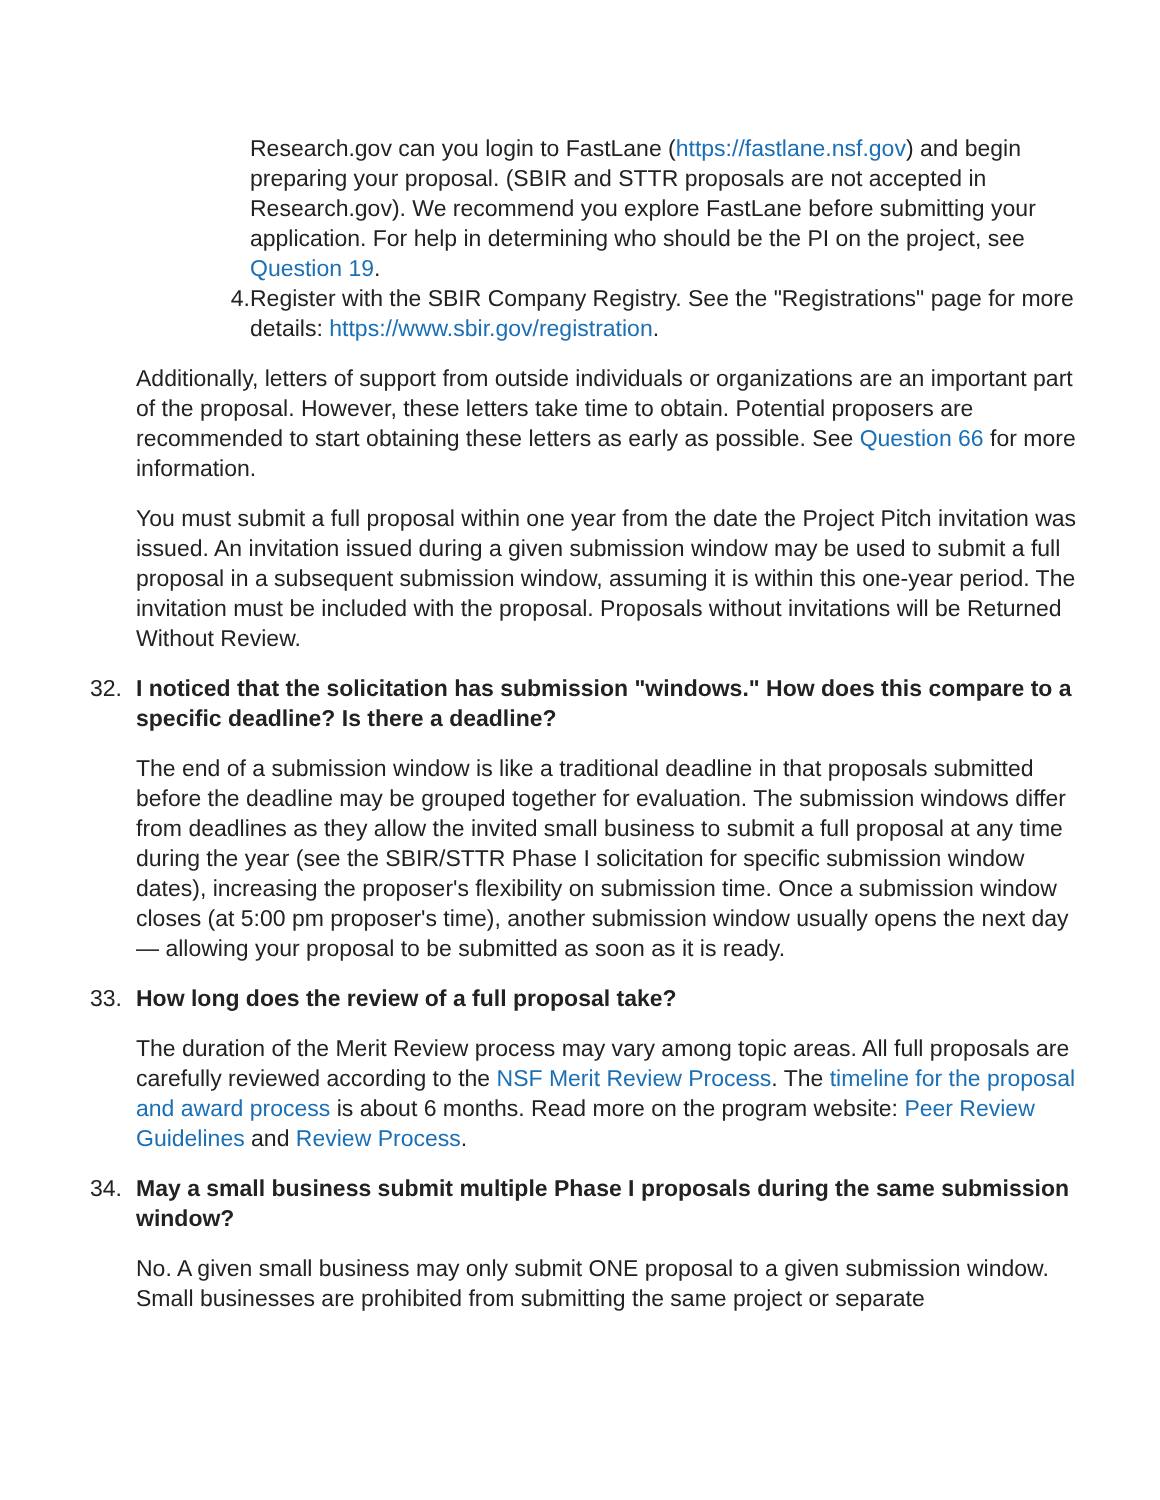Research.gov can you login to FastLane (https://fastlane.nsf.gov) and begin preparing your proposal. (SBIR and STTR proposals are not accepted in Research.gov). We recommend you explore FastLane before submitting your application. For help in determining who should be the PI on the project, see Question 19.
4. Register with the SBIR Company Registry. See the "Registrations" page for more details: https://www.sbir.gov/registration.
Additionally, letters of support from outside individuals or organizations are an important part of the proposal. However, these letters take time to obtain. Potential proposers are recommended to start obtaining these letters as early as possible. See Question 66 for more information.
You must submit a full proposal within one year from the date the Project Pitch invitation was issued. An invitation issued during a given submission window may be used to submit a full proposal in a subsequent submission window, assuming it is within this one-year period. The invitation must be included with the proposal. Proposals without invitations will be Returned Without Review.
32. I noticed that the solicitation has submission "windows." How does this compare to a specific deadline? Is there a deadline?
The end of a submission window is like a traditional deadline in that proposals submitted before the deadline may be grouped together for evaluation. The submission windows differ from deadlines as they allow the invited small business to submit a full proposal at any time during the year (see the SBIR/STTR Phase I solicitation for specific submission window dates), increasing the proposer's flexibility on submission time. Once a submission window closes (at 5:00 pm proposer's time), another submission window usually opens the next day — allowing your proposal to be submitted as soon as it is ready.
33. How long does the review of a full proposal take?
The duration of the Merit Review process may vary among topic areas. All full proposals are carefully reviewed according to the NSF Merit Review Process. The timeline for the proposal and award process is about 6 months. Read more on the program website: Peer Review Guidelines and Review Process.
34. May a small business submit multiple Phase I proposals during the same submission window?
No. A given small business may only submit ONE proposal to a given submission window. Small businesses are prohibited from submitting the same project or separate